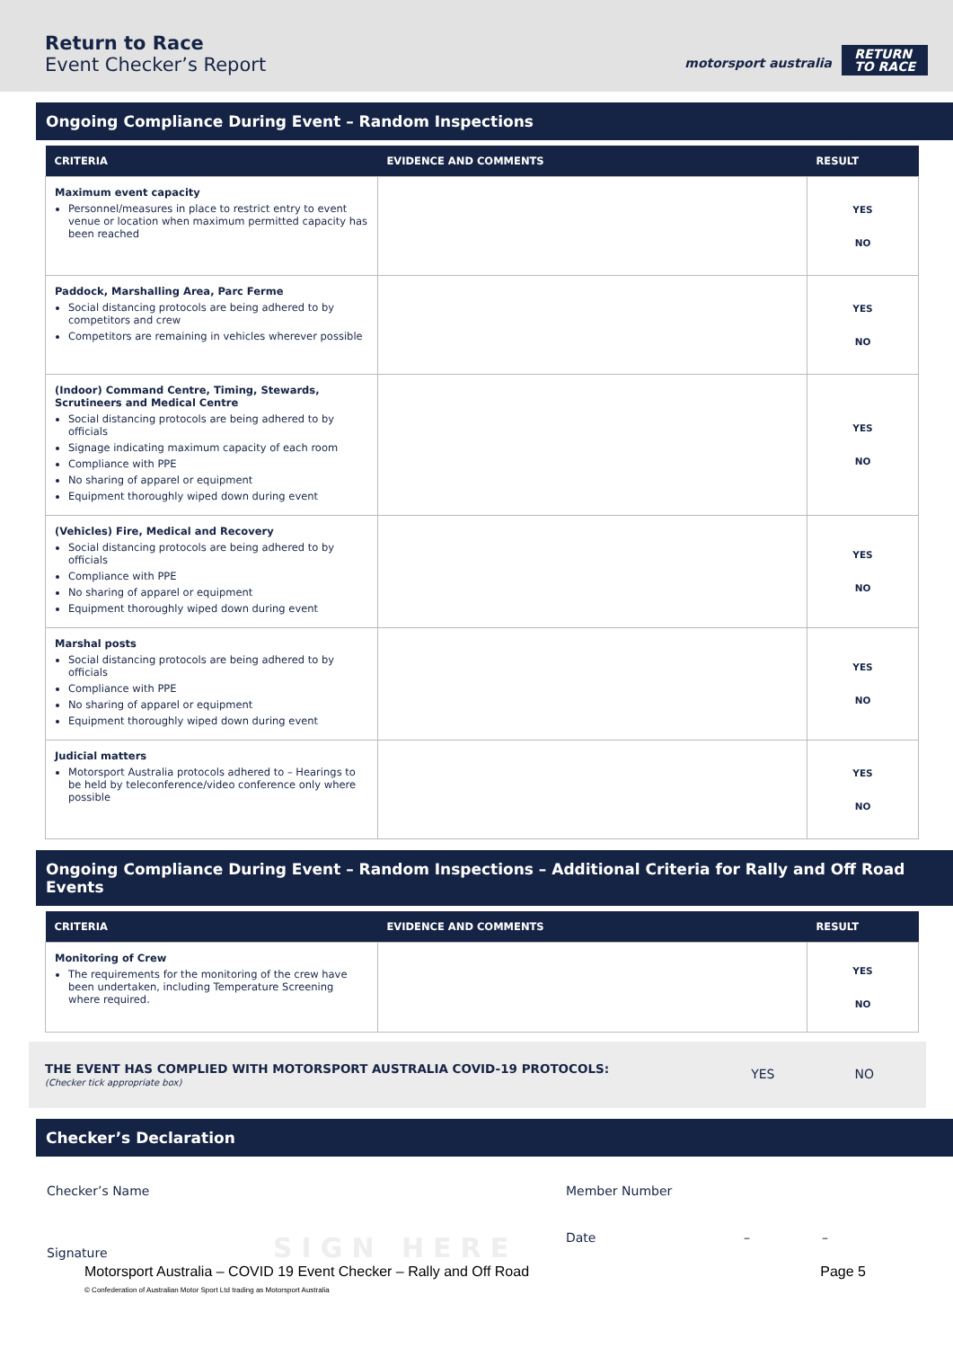Return to Race
Event Checker’s Report motorsport australia
RETURN
TO RACE
Ongoing Compliance During Event – Random Inspections
| CRITERIA | EVIDENCE AND COMMENTS | RESULT |
| --- | --- | --- |
| Maximum event capacity Personnel/measures in place to restrict entry to event venue or location when maximum permitted capacity has been reached | | YES NO |
| Paddock, Marshalling Area, Parc Ferme Social distancing protocols are being adhered to by competitors and crew Competitors are remaining in vehicles wherever possible | | YES NO |
| (Indoor) Command Centre, Timing, Stewards, Scrutineers and Medical Centre Social distancing protocols are being adhered to by officials Signage indicating maximum capacity of each room Compliance with PPE No sharing of apparel or equipment Equipment thoroughly wiped down during event | | YES NO |
| (Vehicles) Fire, Medical and Recovery Social distancing protocols are being adhered to by officials Compliance with PPE No sharing of apparel or equipment Equipment thoroughly wiped down during event | | YES NO |
| Marshal posts Social distancing protocols are being adhered to by officials Compliance with PPE No sharing of apparel or equipment Equipment thoroughly wiped down during event | | YES NO |
| Judicial matters Motorsport Australia protocols adhered to – Hearings to be held by teleconference/video conference only where possible | | YES NO |
Ongoing Compliance During Event – Random Inspections – Additional Criteria for Rally and Off Road Events
| CRITERIA | EVIDENCE AND COMMENTS | RESULT |
| --- | --- | --- |
| Monitoring of Crew The requirements for the monitoring of the crew have been undertaken, including Temperature Screening where required. | | YES NO |
THE EVENT HAS COMPLIED WITH MOTORSPORT AUSTRALIA COVID-19 PROTOCOLS:
(Checker tick appropriate box)
YES NO
Checker’s Declaration
Checker’s Name
Signature SIGN HERE
Member Number
Date – –
Motorsport Australia – COVID 19 Event Checker – Rally and Off Road
© Confederation of Australian Motor Sport Ltd trading as Motorsport Australia
Page 5